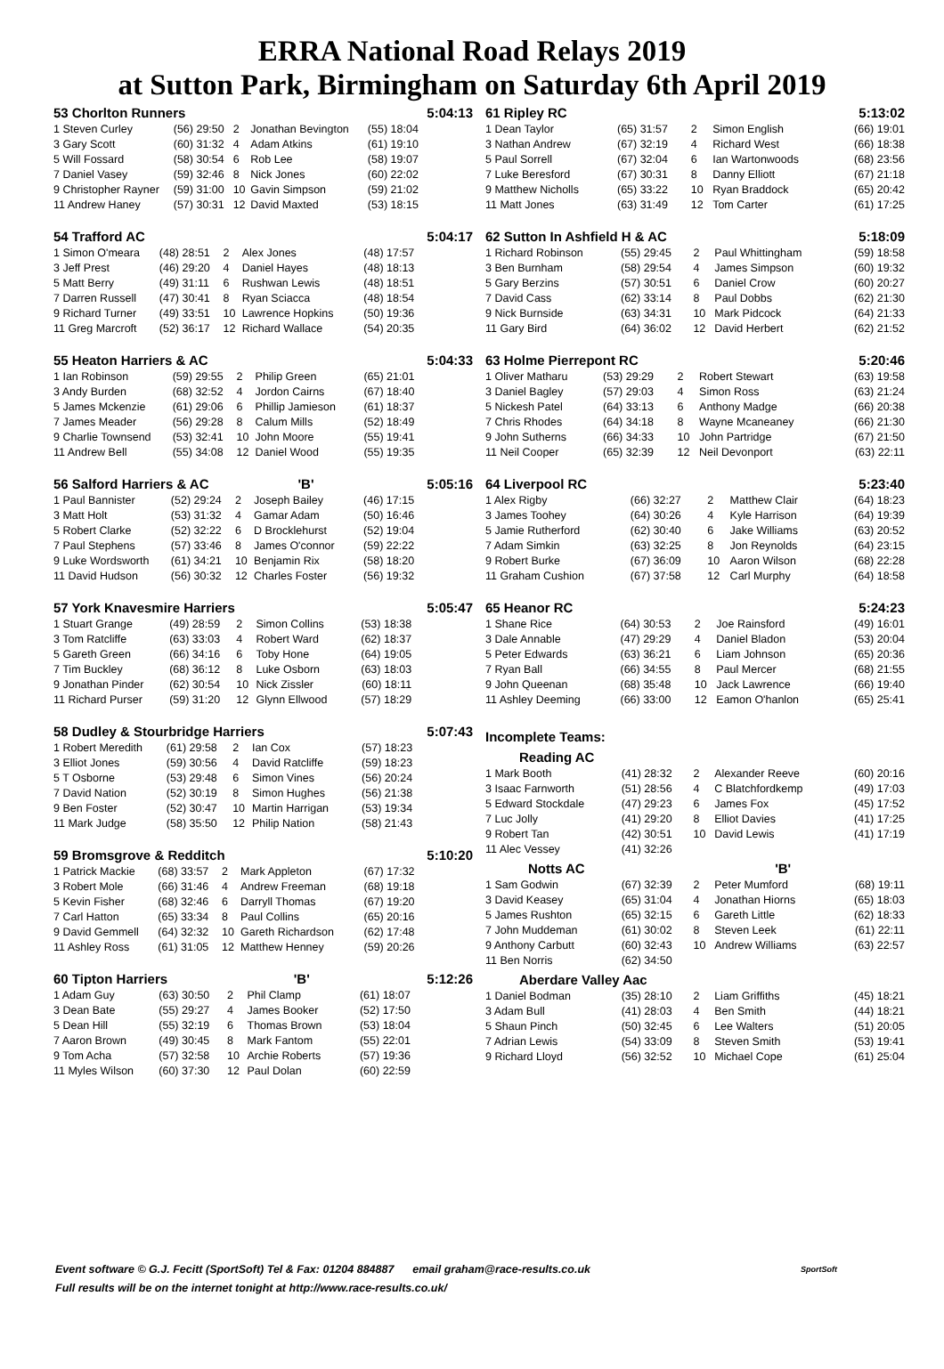ERRA National Road Relays 2019
at Sutton Park, Birmingham on Saturday 6th April 2019
| 53 Chorlton Runners | | | | | 5:04:13 |
| --- | --- | --- | --- | --- | --- |
| 1 Steven Curley | (56) 29:50 | 2 | Jonathan Bevington | (55) 18:04 | |
| 3 Gary Scott | (60) 31:32 | 4 | Adam Atkins | (61) 19:10 | |
| 5 Will Fossard | (58) 30:54 | 6 | Rob Lee | (58) 19:07 | |
| 7 Daniel Vasey | (59) 32:46 | 8 | Nick Jones | (60) 22:02 | |
| 9 Christopher Rayner | (59) 31:00 | 10 | Gavin Simpson | (59) 21:02 | |
| 11 Andrew Haney | (57) 30:31 | 12 | David Maxted | (53) 18:15 | |
| 54 Trafford AC | | | | | 5:04:17 |
| --- | --- | --- | --- | --- | --- |
| 1 Simon O'meara | (48) 28:51 | 2 | Alex Jones | (48) 17:57 | |
| 3 Jeff Prest | (46) 29:20 | 4 | Daniel Hayes | (48) 18:13 | |
| 5 Matt Berry | (49) 31:11 | 6 | Rushwan Lewis | (48) 18:51 | |
| 7 Darren Russell | (47) 30:41 | 8 | Ryan Sciacca | (48) 18:54 | |
| 9 Richard Turner | (49) 33:51 | 10 | Lawrence Hopkins | (50) 19:36 | |
| 11 Greg Marcroft | (52) 36:17 | 12 | Richard Wallace | (54) 20:35 | |
| 55 Heaton Harriers & AC | | | | | 5:04:33 |
| --- | --- | --- | --- | --- | --- |
| 1 Ian Robinson | (59) 29:55 | 2 | Philip Green | (65) 21:01 | |
| 3 Andy Burden | (68) 32:52 | 4 | Jordon Cairns | (67) 18:40 | |
| 5 James Mckenzie | (61) 29:06 | 6 | Phillip Jamieson | (61) 18:37 | |
| 7 James Meader | (56) 29:28 | 8 | Calum Mills | (52) 18:49 | |
| 9 Charlie Townsend | (53) 32:41 | 10 | John Moore | (55) 19:41 | |
| 11 Andrew Bell | (55) 34:08 | 12 | Daniel Wood | (55) 19:35 | |
| 56 Salford Harriers & AC 'B' | | | | | 5:05:16 |
| --- | --- | --- | --- | --- | --- |
| 1 Paul Bannister | (52) 29:24 | 2 | Joseph Bailey | (46) 17:15 | |
| 3 Matt Holt | (53) 31:32 | 4 | Gamar Adam | (50) 16:46 | |
| 5 Robert Clarke | (52) 32:22 | 6 | D Brocklehurst | (52) 19:04 | |
| 7 Paul Stephens | (57) 33:46 | 8 | James O'connor | (59) 22:22 | |
| 9 Luke Wordsworth | (61) 34:21 | 10 | Benjamin Rix | (58) 18:20 | |
| 11 David Hudson | (56) 30:32 | 12 | Charles Foster | (56) 19:32 | |
| 57 York Knavesmire Harriers | | | | | 5:05:47 |
| --- | --- | --- | --- | --- | --- |
| 1 Stuart Grange | (49) 28:59 | 2 | Simon Collins | (53) 18:38 | |
| 3 Tom Ratcliffe | (63) 33:03 | 4 | Robert Ward | (62) 18:37 | |
| 5 Gareth Green | (66) 34:16 | 6 | Toby Hone | (64) 19:05 | |
| 7 Tim Buckley | (68) 36:12 | 8 | Luke Osborn | (63) 18:03 | |
| 9 Jonathan Pinder | (62) 30:54 | 10 | Nick Zissler | (60) 18:11 | |
| 11 Richard Purser | (59) 31:20 | 12 | Glynn Ellwood | (57) 18:29 | |
| 58 Dudley & Stourbridge Harriers | | | | | 5:07:43 |
| --- | --- | --- | --- | --- | --- |
| 1 Robert Meredith | (61) 29:58 | 2 | Ian Cox | (57) 18:23 | |
| 3 Elliot Jones | (59) 30:56 | 4 | David Ratcliffe | (59) 18:23 | |
| 5 T Osborne | (53) 29:48 | 6 | Simon Vines | (56) 20:24 | |
| 7 David Nation | (52) 30:19 | 8 | Simon Hughes | (56) 21:38 | |
| 9 Ben Foster | (52) 30:47 | 10 | Martin Harrigan | (53) 19:34 | |
| 11 Mark Judge | (58) 35:50 | 12 | Philip Nation | (58) 21:43 | |
| 59 Bromsgrove & Redditch | | | | | 5:10:20 |
| --- | --- | --- | --- | --- | --- |
| 1 Patrick Mackie | (68) 33:57 | 2 | Mark Appleton | (67) 17:32 | |
| 3 Robert Mole | (66) 31:46 | 4 | Andrew Freeman | (68) 19:18 | |
| 5 Kevin Fisher | (68) 32:46 | 6 | Darryll Thomas | (67) 19:20 | |
| 7 Carl Hatton | (65) 33:34 | 8 | Paul Collins | (65) 20:16 | |
| 9 David Gemmell | (64) 32:32 | 10 | Gareth Richardson | (62) 17:48 | |
| 11 Ashley Ross | (61) 31:05 | 12 | Matthew Henney | (59) 20:26 | |
| 60 Tipton Harriers 'B' | | | | | 5:12:26 |
| --- | --- | --- | --- | --- | --- |
| 1 Adam Guy | (63) 30:50 | 2 | Phil Clamp | (61) 18:07 | |
| 3 Dean Bate | (55) 29:27 | 4 | James Booker | (52) 17:50 | |
| 5 Dean Hill | (55) 32:19 | 6 | Thomas Brown | (53) 18:04 | |
| 7 Aaron Brown | (49) 30:45 | 8 | Mark Fantom | (55) 22:01 | |
| 9 Tom Acha | (57) 32:58 | 10 | Archie Roberts | (57) 19:36 | |
| 11 Myles Wilson | (60) 37:30 | 12 | Paul Dolan | (60) 22:59 | |
| 61 Ripley RC | | | | 5:13:02 |
| --- | --- | --- | --- | --- |
| 1 Dean Taylor | (65) 31:57 | 2 | Simon English | (66) 19:01 |
| 3 Nathan Andrew | (67) 32:19 | 4 | Richard West | (66) 18:38 |
| 5 Paul Sorrell | (67) 32:04 | 6 | Ian Wartonwoods | (68) 23:56 |
| 7 Luke Beresford | (67) 30:31 | 8 | Danny Elliott | (67) 21:18 |
| 9 Matthew Nicholls | (65) 33:22 | 10 | Ryan Braddock | (65) 20:42 |
| 11 Matt Jones | (63) 31:49 | 12 | Tom Carter | (61) 17:25 |
| 62 Sutton In Ashfield H & AC | | | | 5:18:09 |
| --- | --- | --- | --- | --- |
| 1 Richard Robinson | (55) 29:45 | 2 | Paul Whittingham | (59) 18:58 |
| 3 Ben Burnham | (58) 29:54 | 4 | James Simpson | (60) 19:32 |
| 5 Gary Berzins | (57) 30:51 | 6 | Daniel Crow | (60) 20:27 |
| 7 David Cass | (62) 33:14 | 8 | Paul Dobbs | (62) 21:30 |
| 9 Nick Burnside | (63) 34:31 | 10 | Mark Pidcock | (64) 21:33 |
| 11 Gary Bird | (64) 36:02 | 12 | David Herbert | (62) 21:52 |
| 63 Holme Pierrepont RC | | | | 5:20:46 |
| --- | --- | --- | --- | --- |
| 1 Oliver Matharu | (53) 29:29 | 2 | Robert Stewart | (63) 19:58 |
| 3 Daniel Bagley | (57) 29:03 | 4 | Simon Ross | (63) 21:24 |
| 5 Nickesh Patel | (64) 33:13 | 6 | Anthony Madge | (66) 20:38 |
| 7 Chris Rhodes | (64) 34:18 | 8 | Wayne Mcaneaney | (66) 21:30 |
| 9 John Sutherns | (66) 34:33 | 10 | John Partridge | (67) 21:50 |
| 11 Neil Cooper | (65) 32:39 | 12 | Neil Devonport | (63) 22:11 |
| 64 Liverpool RC | | | | 5:23:40 |
| --- | --- | --- | --- | --- |
| 1 Alex Rigby | (66) 32:27 | 2 | Matthew Clair | (64) 18:23 |
| 3 James Toohey | (64) 30:26 | 4 | Kyle Harrison | (64) 19:39 |
| 5 Jamie Rutherford | (62) 30:40 | 6 | Jake Williams | (63) 20:52 |
| 7 Adam Simkin | (63) 32:25 | 8 | Jon Reynolds | (64) 23:15 |
| 9 Robert Burke | (67) 36:09 | 10 | Aaron Wilson | (68) 22:28 |
| 11 Graham Cushion | (67) 37:58 | 12 | Carl Murphy | (64) 18:58 |
| 65 Heanor RC | | | | 5:24:23 |
| --- | --- | --- | --- | --- |
| 1 Shane Rice | (64) 30:53 | 2 | Joe Rainsford | (49) 16:01 |
| 3 Dale Annable | (47) 29:29 | 4 | Daniel Bladon | (53) 20:04 |
| 5 Peter Edwards | (63) 36:21 | 6 | Liam Johnson | (65) 20:36 |
| 7 Ryan Ball | (66) 34:55 | 8 | Paul Mercer | (68) 21:55 |
| 9 John Queenan | (68) 35:48 | 10 | Jack Lawrence | (66) 19:40 |
| 11 Ashley Deeming | (66) 33:00 | 12 | Eamon O'hanlon | (65) 25:41 |
| Incomplete Teams: | | | | |
| --- | --- | --- | --- | --- |
| Reading AC | | | | |
| 1 Mark Booth | (41) 28:32 | 2 | Alexander Reeve | (60) 20:16 |
| 3 Isaac Farnworth | (51) 28:56 | 4 | C Blatchfordkemp | (49) 17:03 |
| 5 Edward Stockdale | (47) 29:23 | 6 | James Fox | (45) 17:52 |
| 7 Luc Jolly | (41) 29:20 | 8 | Elliot Davies | (41) 17:25 |
| 9 Robert Tan | (42) 30:51 | 10 | David Lewis | (41) 17:19 |
| 11 Alec Vessey | (41) 32:26 | | | |
| Notts AC | | | 'B' | |
| 1 Sam Godwin | (67) 32:39 | 2 | Peter Mumford | (68) 19:11 |
| 3 David Keasey | (65) 31:04 | 4 | Jonathan Hiorns | (65) 18:03 |
| 5 James Rushton | (65) 32:15 | 6 | Gareth Little | (62) 18:33 |
| 7 John Muddeman | (61) 30:02 | 8 | Steven Leek | (61) 22:11 |
| 9 Anthony Carbutt | (60) 32:43 | 10 | Andrew Williams | (63) 22:57 |
| 11 Ben Norris | (62) 34:50 | | | |
| Aberdare Valley Aac | | | | |
| 1 Daniel Bodman | (35) 28:10 | 2 | Liam Griffiths | (45) 18:21 |
| 3 Adam Bull | (41) 28:03 | 4 | Ben Smith | (44) 18:21 |
| 5 Shaun Pinch | (50) 32:45 | 6 | Lee Walters | (51) 20:05 |
| 7 Adrian Lewis | (54) 33:09 | 8 | Steven Smith | (53) 19:41 |
| 9 Richard Lloyd | (56) 32:52 | 10 | Michael Cope | (61) 25:04 |
Event software © G.J. Fecitt (SportSoft) Tel & Fax: 01204 884887 email graham@race-results.co.uk SportSoft
Full results will be on the internet tonight at http://www.race-results.co.uk/